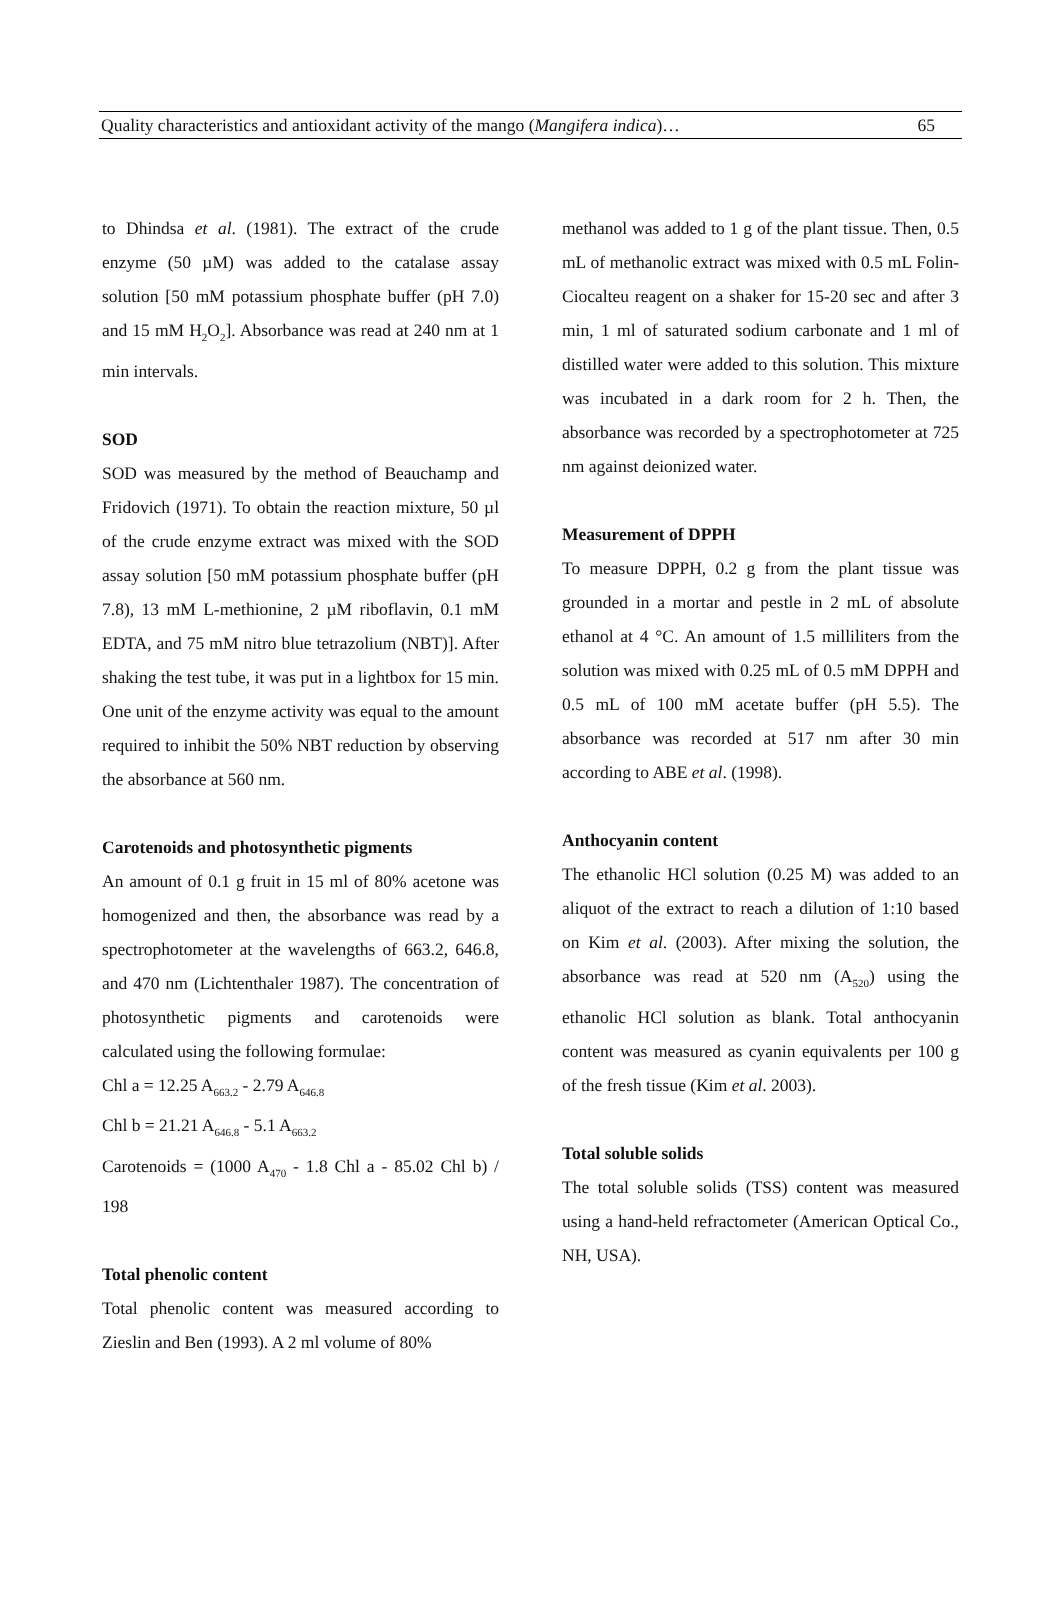Quality characteristics and antioxidant activity of the mango (Mangifera indica)… 65
to Dhindsa et al. (1981). The extract of the crude enzyme (50 µM) was added to the catalase assay solution [50 mM potassium phosphate buffer (pH 7.0) and 15 mM H<sub>2</sub>O<sub>2</sub>]. Absorbance was read at 240 nm at 1 min intervals.
SOD
SOD was measured by the method of Beauchamp and Fridovich (1971). To obtain the reaction mixture, 50 µl of the crude enzyme extract was mixed with the SOD assay solution [50 mM potassium phosphate buffer (pH 7.8), 13 mM L-methionine, 2 µM riboflavin, 0.1 mM EDTA, and 75 mM nitro blue tetrazolium (NBT)]. After shaking the test tube, it was put in a lightbox for 15 min. One unit of the enzyme activity was equal to the amount required to inhibit the 50% NBT reduction by observing the absorbance at 560 nm.
Carotenoids and photosynthetic pigments
An amount of 0.1 g fruit in 15 ml of 80% acetone was homogenized and then, the absorbance was read by a spectrophotometer at the wavelengths of 663.2, 646.8, and 470 nm (Lichtenthaler 1987). The concentration of photosynthetic pigments and carotenoids were calculated using the following formulae:
Chl a = 12.25 A<sub>663.2</sub> - 2.79 A<sub>646.8</sub>
Chl b = 21.21 A<sub>646.8</sub> - 5.1 A<sub>663.2</sub>
Carotenoids = (1000 A<sub>470</sub> - 1.8 Chl a - 85.02 Chl b) / 198
Total phenolic content
Total phenolic content was measured according to Zieslin and Ben (1993). A 2 ml volume of 80%
methanol was added to 1 g of the plant tissue. Then, 0.5 mL of methanolic extract was mixed with 0.5 mL Folin-Ciocalteu reagent on a shaker for 15-20 sec and after 3 min, 1 ml of saturated sodium carbonate and 1 ml of distilled water were added to this solution. This mixture was incubated in a dark room for 2 h. Then, the absorbance was recorded by a spectrophotometer at 725 nm against deionized water.
Measurement of DPPH
To measure DPPH, 0.2 g from the plant tissue was grounded in a mortar and pestle in 2 mL of absolute ethanol at 4 °C. An amount of 1.5 milliliters from the solution was mixed with 0.25 mL of 0.5 mM DPPH and 0.5 mL of 100 mM acetate buffer (pH 5.5). The absorbance was recorded at 517 nm after 30 min according to ABE et al. (1998).
Anthocyanin content
The ethanolic HCl solution (0.25 M) was added to an aliquot of the extract to reach a dilution of 1:10 based on Kim et al. (2003). After mixing the solution, the absorbance was read at 520 nm (A<sub>520</sub>) using the ethanolic HCl solution as blank. Total anthocyanin content was measured as cyanin equivalents per 100 g of the fresh tissue (Kim et al. 2003).
Total soluble solids
The total soluble solids (TSS) content was measured using a hand-held refractometer (American Optical Co., NH, USA).